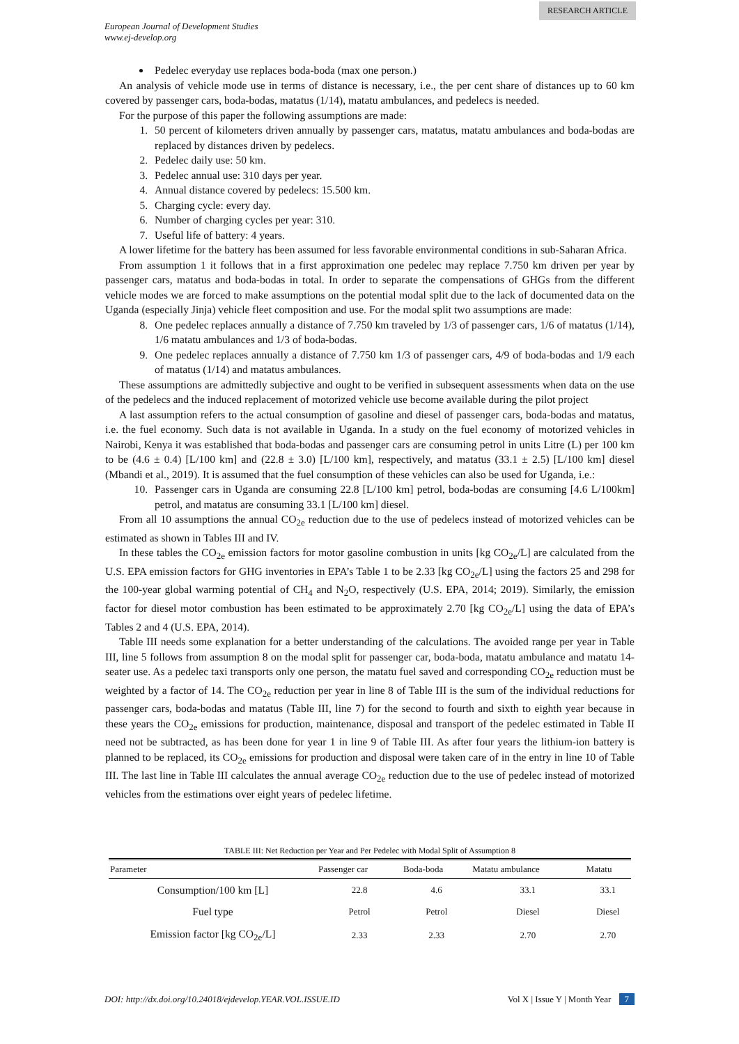RESEARCH ARTICLE
European Journal of Development Studies
www.ej-develop.org
Pedelec everyday use replaces boda-boda (max one person.)
An analysis of vehicle mode use in terms of distance is necessary, i.e., the per cent share of distances up to 60 km covered by passenger cars, boda-bodas, matatus (1/14), matatu ambulances, and pedelecs is needed.
For the purpose of this paper the following assumptions are made:
1. 50 percent of kilometers driven annually by passenger cars, matatus, matatu ambulances and boda-bodas are replaced by distances driven by pedelecs.
2. Pedelec daily use: 50 km.
3. Pedelec annual use: 310 days per year.
4. Annual distance covered by pedelecs: 15.500 km.
5. Charging cycle: every day.
6. Number of charging cycles per year: 310.
7. Useful life of battery: 4 years.
A lower lifetime for the battery has been assumed for less favorable environmental conditions in sub-Saharan Africa.
From assumption 1 it follows that in a first approximation one pedelec may replace 7.750 km driven per year by passenger cars, matatus and boda-bodas in total. In order to separate the compensations of GHGs from the different vehicle modes we are forced to make assumptions on the potential modal split due to the lack of documented data on the Uganda (especially Jinja) vehicle fleet composition and use. For the modal split two assumptions are made:
8. One pedelec replaces annually a distance of 7.750 km traveled by 1/3 of passenger cars, 1/6 of matatus (1/14), 1/6 matatu ambulances and 1/3 of boda-bodas.
9. One pedelec replaces annually a distance of 7.750 km 1/3 of passenger cars, 4/9 of boda-bodas and 1/9 each of matatus (1/14) and matatus ambulances.
These assumptions are admittedly subjective and ought to be verified in subsequent assessments when data on the use of the pedelecs and the induced replacement of motorized vehicle use become available during the pilot project
A last assumption refers to the actual consumption of gasoline and diesel of passenger cars, boda-bodas and matatus, i.e. the fuel economy. Such data is not available in Uganda. In a study on the fuel economy of motorized vehicles in Nairobi, Kenya it was established that boda-bodas and passenger cars are consuming petrol in units Litre (L) per 100 km to be (4.6 ± 0.4) [L/100 km] and (22.8 ± 3.0) [L/100 km], respectively, and matatus (33.1 ± 2.5) [L/100 km] diesel (Mbandi et al., 2019). It is assumed that the fuel consumption of these vehicles can also be used for Uganda, i.e.:
10. Passenger cars in Uganda are consuming 22.8 [L/100 km] petrol, boda-bodas are consuming [4.6 L/100km] petrol, and matatus are consuming 33.1 [L/100 km] diesel.
From all 10 assumptions the annual CO<sub>2e</sub> reduction due to the use of pedelecs instead of motorized vehicles can be estimated as shown in Tables III and IV.
In these tables the CO<sub>2e</sub> emission factors for motor gasoline combustion in units [kg CO<sub>2e</sub>/L] are calculated from the U.S. EPA emission factors for GHG inventories in EPA’s Table 1 to be 2.33 [kg CO<sub>2e</sub>/L] using the factors 25 and 298 for the 100-year global warming potential of CH<sub>4</sub> and N<sub>2</sub>O, respectively (U.S. EPA, 2014; 2019). Similarly, the emission factor for diesel motor combustion has been estimated to be approximately 2.70 [kg CO<sub>2e</sub>/L] using the data of EPA’s Tables 2 and 4 (U.S. EPA, 2014).
Table III needs some explanation for a better understanding of the calculations. The avoided range per year in Table III, line 5 follows from assumption 8 on the modal split for passenger car, boda-boda, matatu ambulance and matatu 14-seater use. As a pedelec taxi transports only one person, the matatu fuel saved and corresponding CO<sub>2e</sub> reduction must be weighted by a factor of 14. The CO<sub>2e</sub> reduction per year in line 8 of Table III is the sum of the individual reductions for passenger cars, boda-bodas and matatus (Table III, line 7) for the second to fourth and sixth to eighth year because in these years the CO<sub>2e</sub> emissions for production, maintenance, disposal and transport of the pedelec estimated in Table II need not be subtracted, as has been done for year 1 in line 9 of Table III. As after four years the lithium-ion battery is planned to be replaced, its CO<sub>2e</sub> emissions for production and disposal were taken care of in the entry in line 10 of Table III. The last line in Table III calculates the annual average CO<sub>2e</sub> reduction due to the use of pedelec instead of motorized vehicles from the estimations over eight years of pedelec lifetime.
TABLE III: Net Reduction per Year and Per Pedelec with Modal Split of Assumption 8
| Parameter | Passenger car | Boda-boda | Matatu ambulance | Matatu |
| --- | --- | --- | --- | --- |
| Consumption/100 km [L] | 22.8 | 4.6 | 33.1 | 33.1 |
| Fuel type | Petrol | Petrol | Diesel | Diesel |
| Emission factor [kg CO<sub>2e</sub>/L] | 2.33 | 2.33 | 2.70 | 2.70 |
DOI: http://dx.doi.org/10.24018/ejdevelop.YEAR.VOL.ISSUE.ID Vol X | Issue Y | Month Year 7